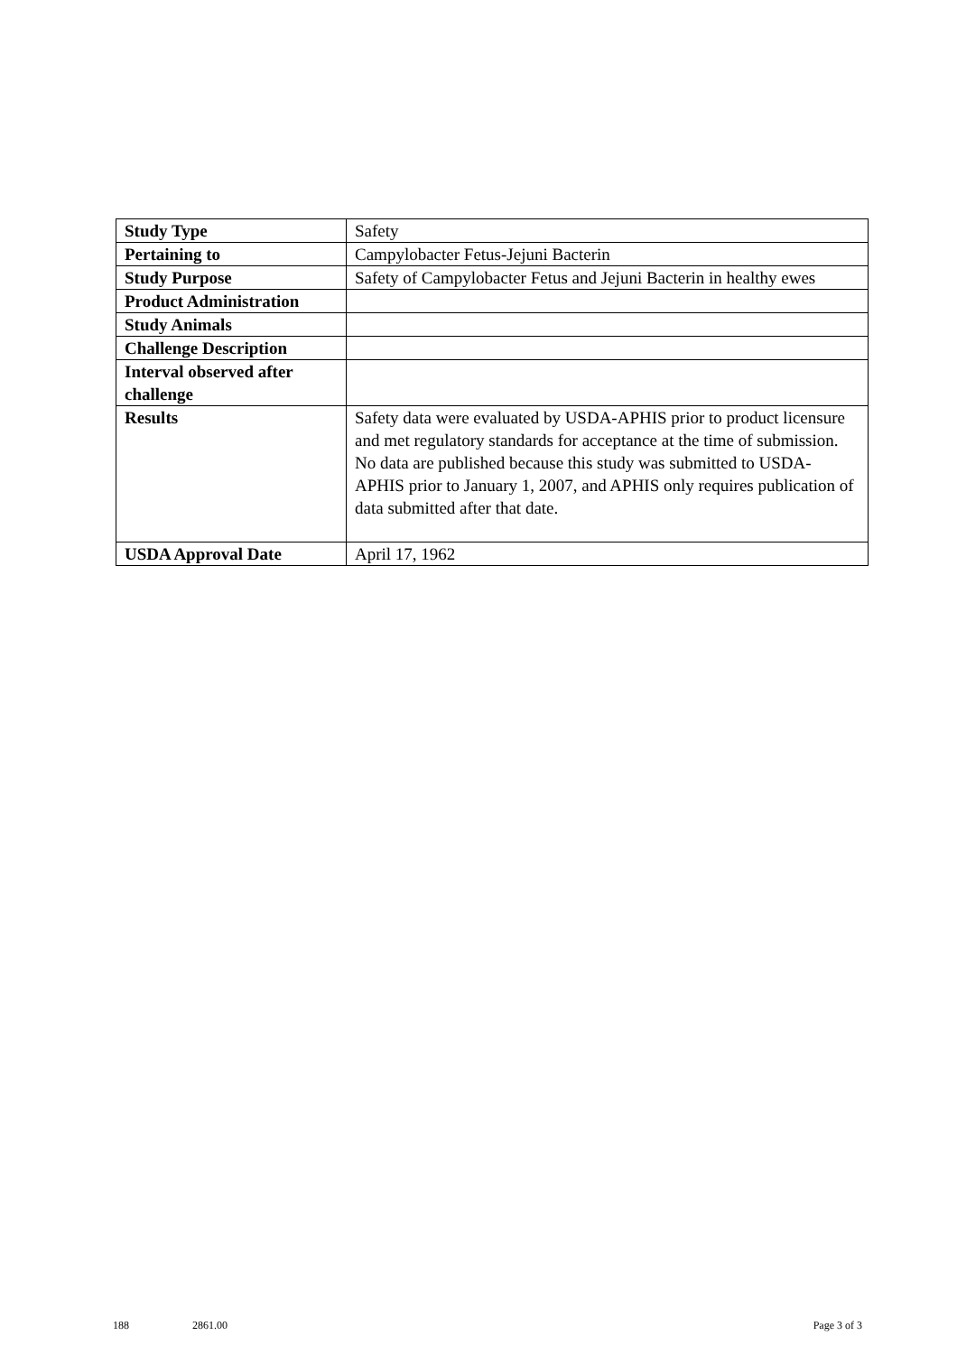| Study Type | Safety |
| Pertaining to | Campylobacter Fetus-Jejuni Bacterin |
| Study Purpose | Safety of Campylobacter Fetus and Jejuni Bacterin in healthy ewes |
| Product Administration | |
| Study Animals | |
| Challenge Description | |
| Interval observed after challenge | |
| Results | Safety data were evaluated by USDA-APHIS prior to product licensure and met regulatory standards for acceptance at the time of submission. No data are published because this study was submitted to USDA-APHIS prior to January 1, 2007, and APHIS only requires publication of data submitted after that date. |
| USDA Approval Date | April 17, 1962 |
188 2861.00 Page 3 of 3